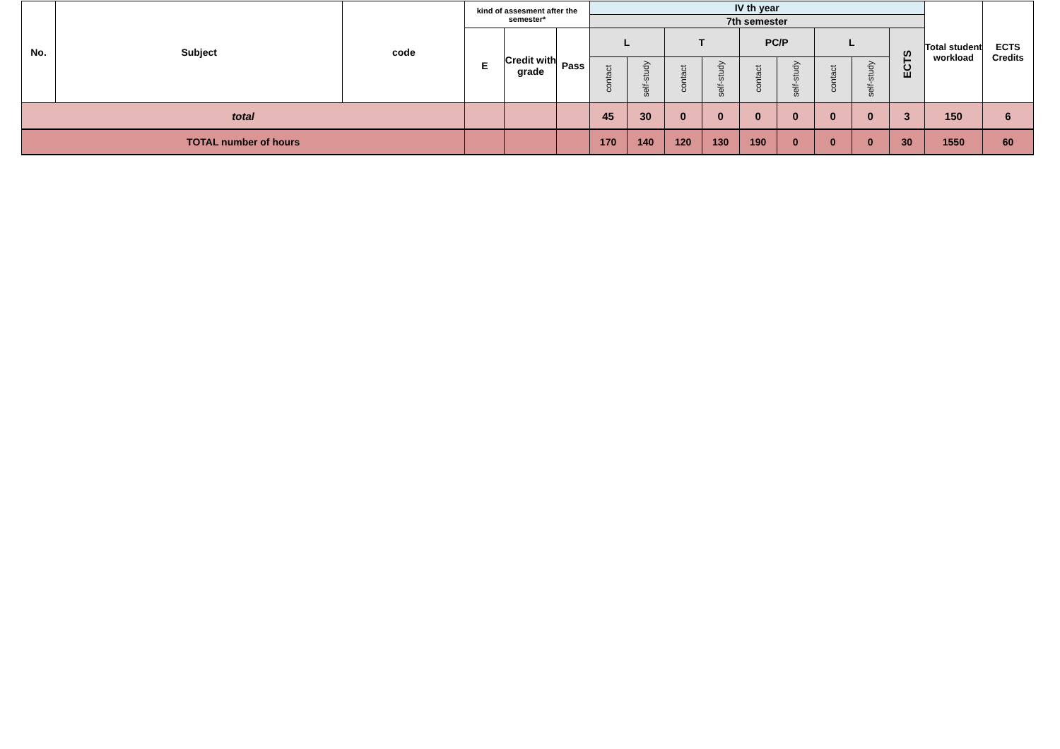| No. | Subject | code | kind of assesment after the semester* | | | IV th year | | | | | | | | | Total student workload | ECTS Credits |
| --- | --- | --- | --- | --- | --- | --- | --- | --- | --- | --- | --- | --- | --- | --- | --- | --- |
| | | | | | | 7th semester | | | | | | | | | | |
| | | | E | Credit with grade | Pass | L | | T | | PC/P | | L | | ECTS | | |
| | | | | | | contact | self-study | contact | self-study | contact | self-study | contact | self-study | | | |
| total | | | | | | 45 | 30 | 0 | 0 | 0 | 0 | 0 | 0 | 3 | 150 | 6 |
| TOTAL number of hours | | | | | | 170 | 140 | 120 | 130 | 190 | 0 | 0 | 0 | 30 | 1550 | 60 |